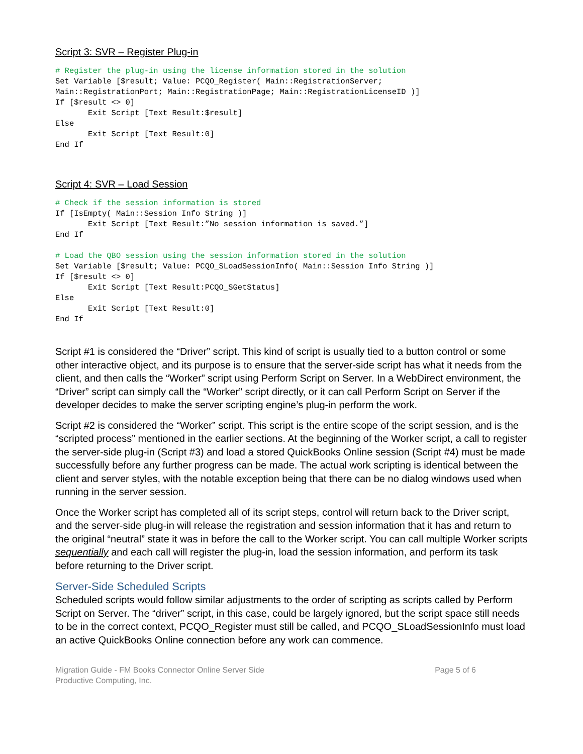Script 3: SVR – Register Plug-in
# Register the plug-in using the license information stored in the solution
Set Variable [$result; Value: PCQO_Register( Main::RegistrationServer;
Main::RegistrationPort; Main::RegistrationPage; Main::RegistrationLicenseID )]
If [$result <> 0]
       Exit Script [Text Result:$result]
Else
       Exit Script [Text Result:0]
End If
Script 4: SVR – Load Session
# Check if the session information is stored
If [IsEmpty( Main::Session Info String )]
       Exit Script [Text Result:”No session information is saved.”]
End If

# Load the QBO session using the session information stored in the solution
Set Variable [$result; Value: PCQO_SLoadSessionInfo( Main::Session Info String )]
If [$result <> 0]
       Exit Script [Text Result:PCQO_SGetStatus]
Else
       Exit Script [Text Result:0]
End If
Script #1 is considered the “Driver” script. This kind of script is usually tied to a button control or some other interactive object, and its purpose is to ensure that the server-side script has what it needs from the client, and then calls the “Worker” script using Perform Script on Server. In a WebDirect environment, the “Driver” script can simply call the “Worker” script directly, or it can call Perform Script on Server if the developer decides to make the server scripting engine’s plug-in perform the work.
Script #2 is considered the “Worker” script. This script is the entire scope of the script session, and is the “scripted process” mentioned in the earlier sections. At the beginning of the Worker script, a call to register the server-side plug-in (Script #3) and load a stored QuickBooks Online session (Script #4) must be made successfully before any further progress can be made. The actual work scripting is identical between the client and server styles, with the notable exception being that there can be no dialog windows used when running in the server session.
Once the Worker script has completed all of its script steps, control will return back to the Driver script, and the server-side plug-in will release the registration and session information that it has and return to the original “neutral” state it was in before the call to the Worker script. You can call multiple Worker scripts sequentially and each call will register the plug-in, load the session information, and perform its task before returning to the Driver script.
Server-Side Scheduled Scripts
Scheduled scripts would follow similar adjustments to the order of scripting as scripts called by Perform Script on Server. The “driver” script, in this case, could be largely ignored, but the script space still needs to be in the correct context, PCQO_Register must still be called, and PCQO_SLoadSessionInfo must load an active QuickBooks Online connection before any work can commence.
Migration Guide - FM Books Connector Online Server Side
Productive Computing, Inc.
Page 5 of 6